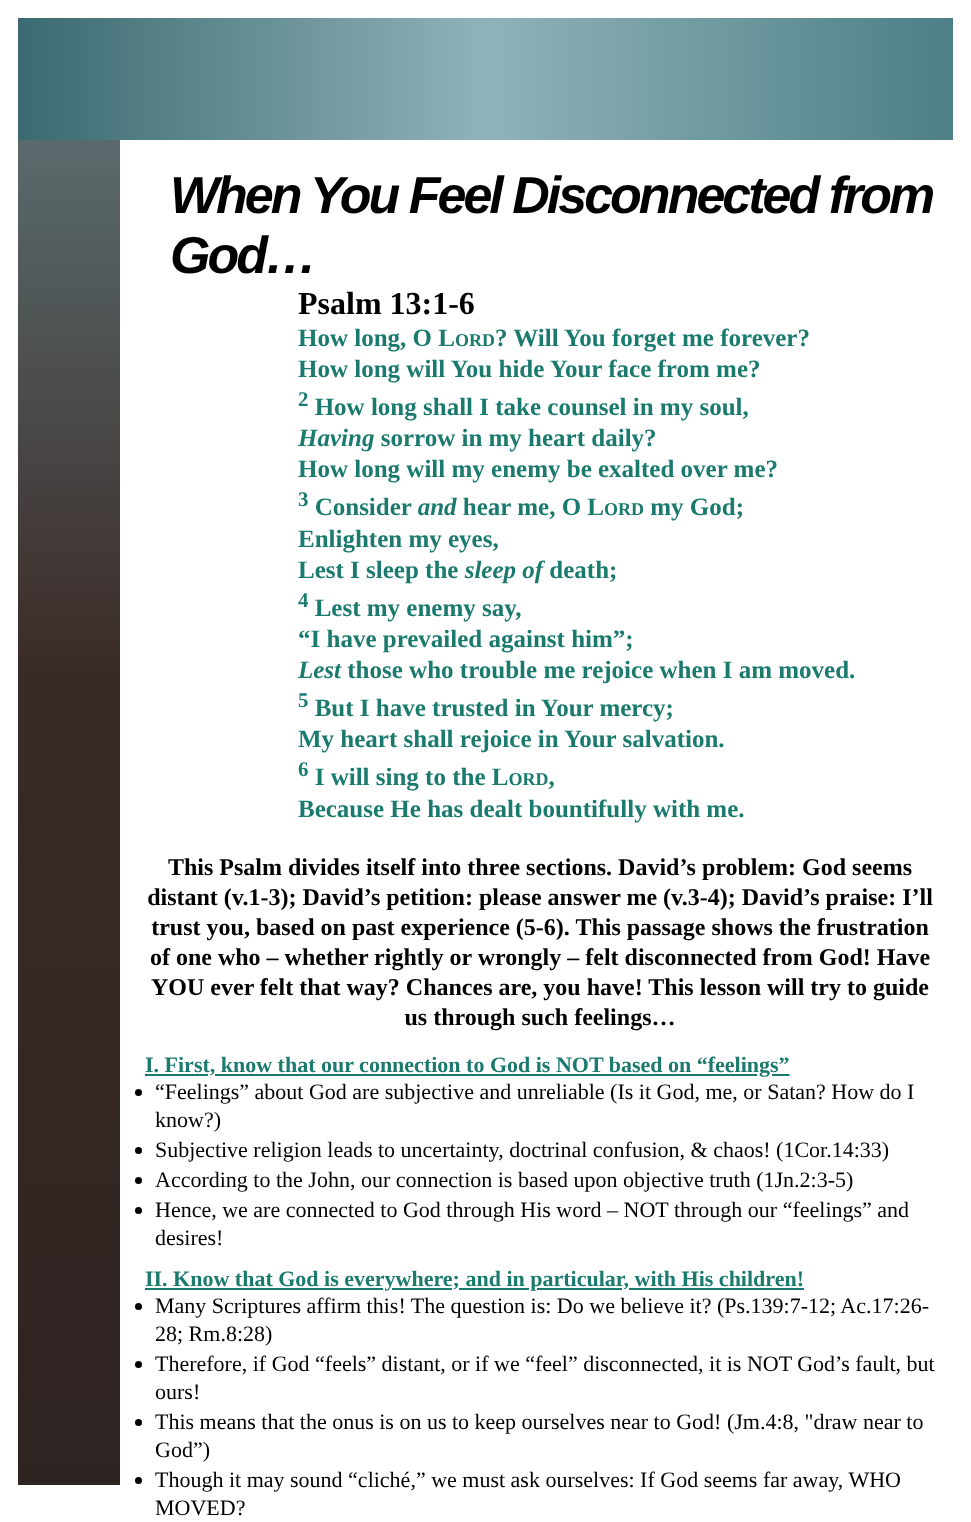When You Feel Disconnected from God…
Psalm 13:1-6
How long, O Lord? Will You forget me forever?
How long will You hide Your face from me?
<sup>2</sup> How long shall I take counsel in my soul,
Having sorrow in my heart daily?
How long will my enemy be exalted over me?
<sup>3</sup> Consider and hear me, O Lord my God;
Enlighten my eyes,
Lest I sleep the sleep of death;
<sup>4</sup> Lest my enemy say,
“I have prevailed against him”;
Lest those who trouble me rejoice when I am moved.
<sup>5</sup> But I have trusted in Your mercy;
My heart shall rejoice in Your salvation.
<sup>6</sup> I will sing to the Lord,
Because He has dealt bountifully with me.
This Psalm divides itself into three sections. David’s problem: God seems distant (v.1-3); David’s petition: please answer me (v.3-4); David’s praise: I’ll trust you, based on past experience (5-6). This passage shows the frustration of one who – whether rightly or wrongly – felt disconnected from God! Have YOU ever felt that way? Chances are, you have! This lesson will try to guide us through such feelings…
I. First, know that our connection to God is NOT based on “feelings”
“Feelings” about God are subjective and unreliable (Is it God, me, or Satan? How do I know?)
Subjective religion leads to uncertainty, doctrinal confusion, & chaos! (1Cor.14:33)
According to the John, our connection is based upon objective truth (1Jn.2:3-5)
Hence, we are connected to God through His word – NOT through our “feelings” and desires!
II. Know that God is everywhere; and in particular, with His children!
Many Scriptures affirm this! The question is: Do we believe it? (Ps.139:7-12; Ac.17:26-28; Rm.8:28)
Therefore, if God “feels” distant, or if we “feel” disconnected, it is NOT God’s fault, but ours!
This means that the onus is on us to keep ourselves near to God! (Jm.4:8, "draw near to God”)
Though it may sound “cliché,” we must ask ourselves: If God seems far away, WHO MOVED?